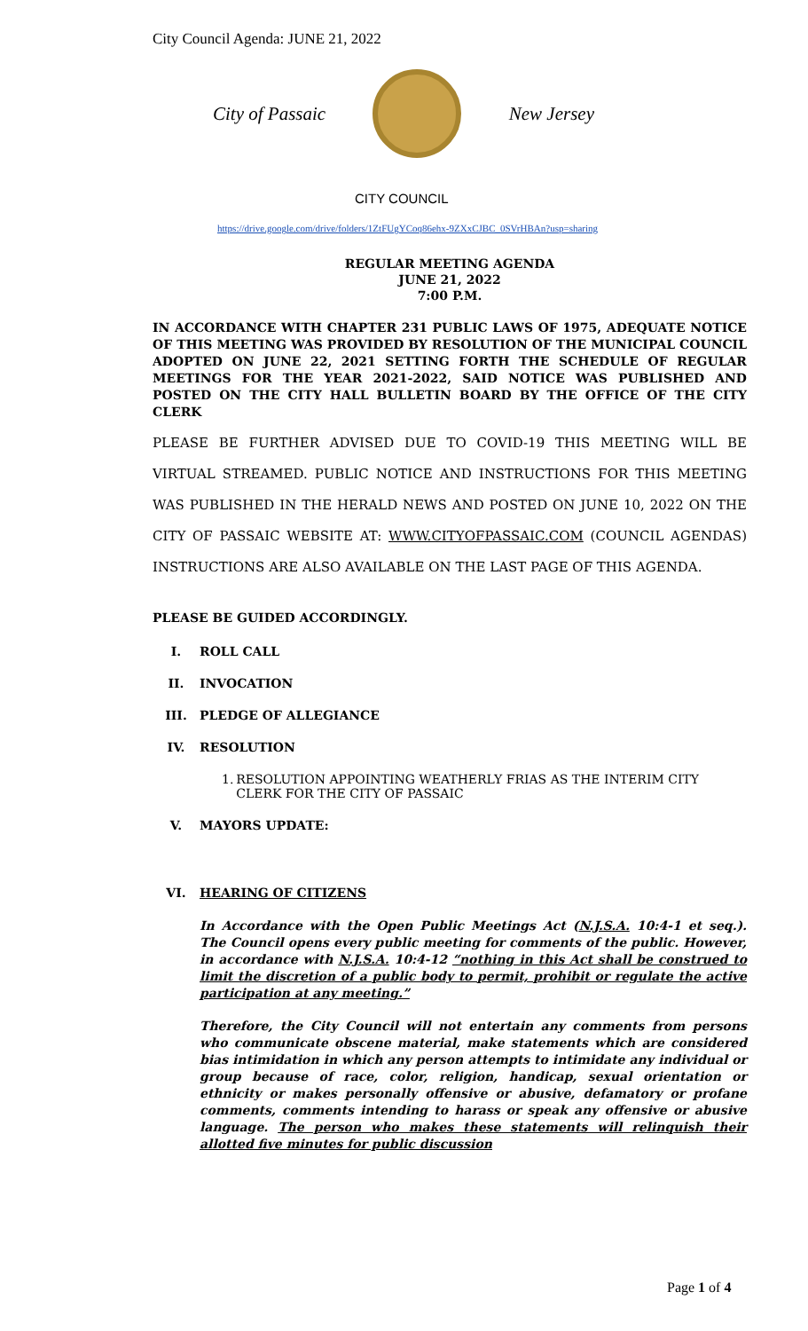City Council Agenda: JUNE 21, 2022
City of Passaic New Jersey
CITY COUNCIL
https://drive.google.com/drive/folders/1ZtFUgYCoq86ehx-9ZXxCJBC_0SVrHBAn?usp=sharing
REGULAR MEETING AGENDA
JUNE 21, 2022
7:00 P.M.
IN ACCORDANCE WITH CHAPTER 231 PUBLIC LAWS OF 1975, ADEQUATE NOTICE OF THIS MEETING WAS PROVIDED BY RESOLUTION OF THE MUNICIPAL COUNCIL ADOPTED ON JUNE 22, 2021 SETTING FORTH THE SCHEDULE OF REGULAR MEETINGS FOR THE YEAR 2021-2022, SAID NOTICE WAS PUBLISHED AND POSTED ON THE CITY HALL BULLETIN BOARD BY THE OFFICE OF THE CITY CLERK
PLEASE BE FURTHER ADVISED DUE TO COVID-19 THIS MEETING WILL BE VIRTUAL STREAMED. PUBLIC NOTICE AND INSTRUCTIONS FOR THIS MEETING WAS PUBLISHED IN THE HERALD NEWS AND POSTED ON JUNE 10, 2022 ON THE CITY OF PASSAIC WEBSITE AT: WWW.CITYOFPASSAIC.COM (COUNCIL AGENDAS) INSTRUCTIONS ARE ALSO AVAILABLE ON THE LAST PAGE OF THIS AGENDA.
PLEASE BE GUIDED ACCORDINGLY.
I. ROLL CALL
II. INVOCATION
III. PLEDGE OF ALLEGIANCE
IV. RESOLUTION
1. RESOLUTION APPOINTING WEATHERLY FRIAS AS THE INTERIM CITY CLERK FOR THE CITY OF PASSAIC
V. MAYORS UPDATE:
VI. HEARING OF CITIZENS
In Accordance with the Open Public Meetings Act (N.J.S.A. 10:4-1 et seq.). The Council opens every public meeting for comments of the public. However, in accordance with N.J.S.A. 10:4-12 “nothing in this Act shall be construed to limit the discretion of a public body to permit, prohibit or regulate the active participation at any meeting.”
Therefore, the City Council will not entertain any comments from persons who communicate obscene material, make statements which are considered bias intimidation in which any person attempts to intimidate any individual or group because of race, color, religion, handicap, sexual orientation or ethnicity or makes personally offensive or abusive, defamatory or profane comments, comments intending to harass or speak any offensive or abusive language. The person who makes these statements will relinquish their allotted five minutes for public discussion
Page 1 of 4